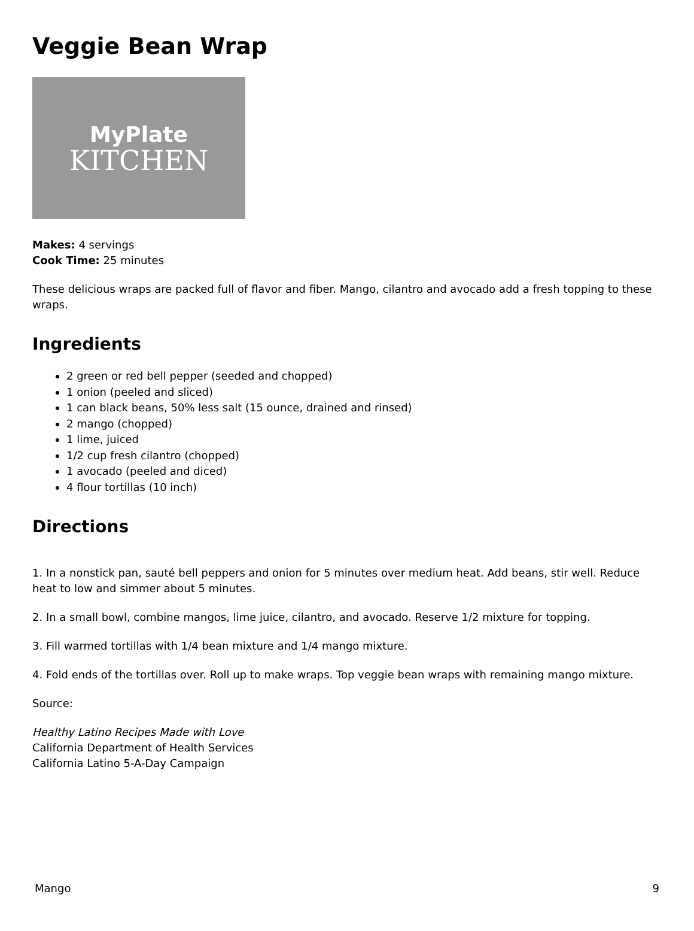Veggie Bean Wrap
MyPlate
KITCHEN
Makes: 4 servings
Cook Time: 25 minutes
These delicious wraps are packed full of flavor and fiber. Mango, cilantro and avocado add a fresh topping to these wraps.
Ingredients
2 green or red bell pepper (seeded and chopped)
1 onion (peeled and sliced)
1 can black beans, 50% less salt (15 ounce, drained and rinsed)
2 mango (chopped)
1 lime, juiced
1/2 cup fresh cilantro (chopped)
1 avocado (peeled and diced)
4 flour tortillas (10 inch)
Directions
1. In a nonstick pan, sauté bell peppers and onion for 5 minutes over medium heat. Add beans, stir well. Reduce heat to low and simmer about 5 minutes.
2. In a small bowl, combine mangos, lime juice, cilantro, and avocado. Reserve 1/2 mixture for topping.
3. Fill warmed tortillas with 1/4 bean mixture and 1/4 mango mixture.
4. Fold ends of the tortillas over. Roll up to make wraps. Top veggie bean wraps with remaining mango mixture.
Source:
Healthy Latino Recipes Made with Love
California Department of Health Services
California Latino 5-A-Day Campaign
Mango 9